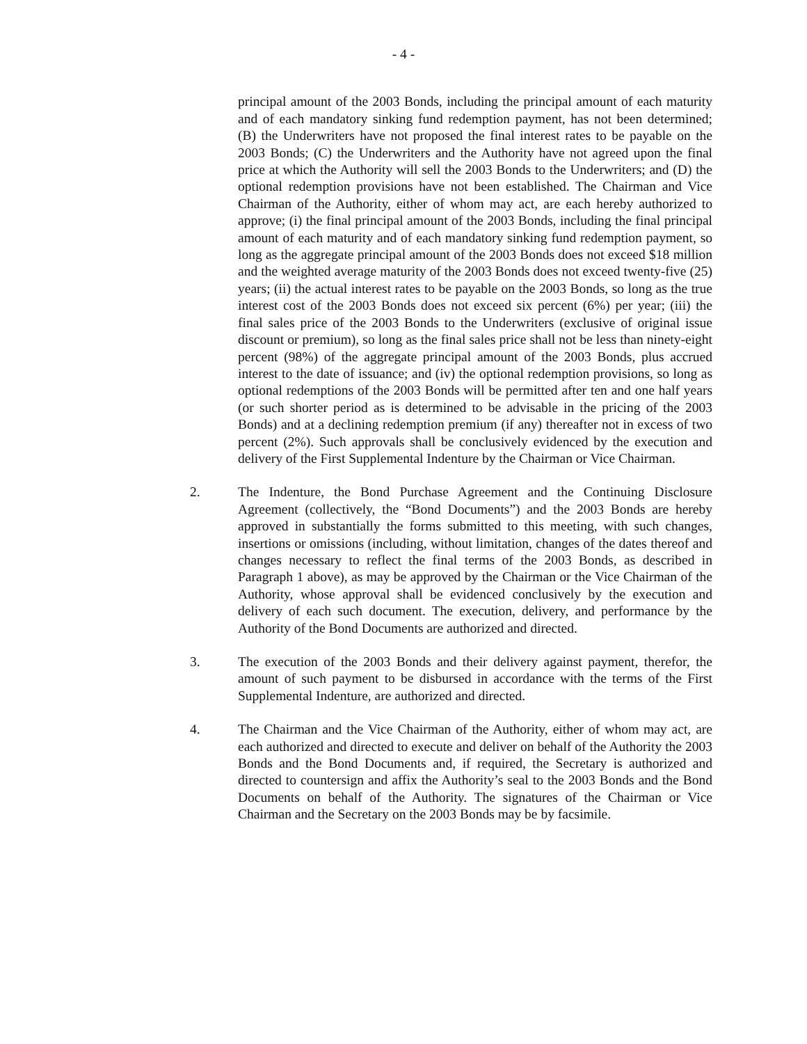- 4 -
principal amount of the 2003 Bonds, including the principal amount of each maturity and of each mandatory sinking fund redemption payment, has not been determined; (B) the Underwriters have not proposed the final interest rates to be payable on the 2003 Bonds; (C) the Underwriters and the Authority have not agreed upon the final price at which the Authority will sell the 2003 Bonds to the Underwriters; and (D) the optional redemption provisions have not been established. The Chairman and Vice Chairman of the Authority, either of whom may act, are each hereby authorized to approve; (i) the final principal amount of the 2003 Bonds, including the final principal amount of each maturity and of each mandatory sinking fund redemption payment, so long as the aggregate principal amount of the 2003 Bonds does not exceed $18 million and the weighted average maturity of the 2003 Bonds does not exceed twenty-five (25) years; (ii) the actual interest rates to be payable on the 2003 Bonds, so long as the true interest cost of the 2003 Bonds does not exceed six percent (6%) per year; (iii) the final sales price of the 2003 Bonds to the Underwriters (exclusive of original issue discount or premium), so long as the final sales price shall not be less than ninety-eight percent (98%) of the aggregate principal amount of the 2003 Bonds, plus accrued interest to the date of issuance; and (iv) the optional redemption provisions, so long as optional redemptions of the 2003 Bonds will be permitted after ten and one half years (or such shorter period as is determined to be advisable in the pricing of the 2003 Bonds) and at a declining redemption premium (if any) thereafter not in excess of two percent (2%). Such approvals shall be conclusively evidenced by the execution and delivery of the First Supplemental Indenture by the Chairman or Vice Chairman.
2. The Indenture, the Bond Purchase Agreement and the Continuing Disclosure Agreement (collectively, the “Bond Documents”) and the 2003 Bonds are hereby approved in substantially the forms submitted to this meeting, with such changes, insertions or omissions (including, without limitation, changes of the dates thereof and changes necessary to reflect the final terms of the 2003 Bonds, as described in Paragraph 1 above), as may be approved by the Chairman or the Vice Chairman of the Authority, whose approval shall be evidenced conclusively by the execution and delivery of each such document. The execution, delivery, and performance by the Authority of the Bond Documents are authorized and directed.
3. The execution of the 2003 Bonds and their delivery against payment, therefor, the amount of such payment to be disbursed in accordance with the terms of the First Supplemental Indenture, are authorized and directed.
4. The Chairman and the Vice Chairman of the Authority, either of whom may act, are each authorized and directed to execute and deliver on behalf of the Authority the 2003 Bonds and the Bond Documents and, if required, the Secretary is authorized and directed to countersign and affix the Authority’s seal to the 2003 Bonds and the Bond Documents on behalf of the Authority. The signatures of the Chairman or Vice Chairman and the Secretary on the 2003 Bonds may be by facsimile.